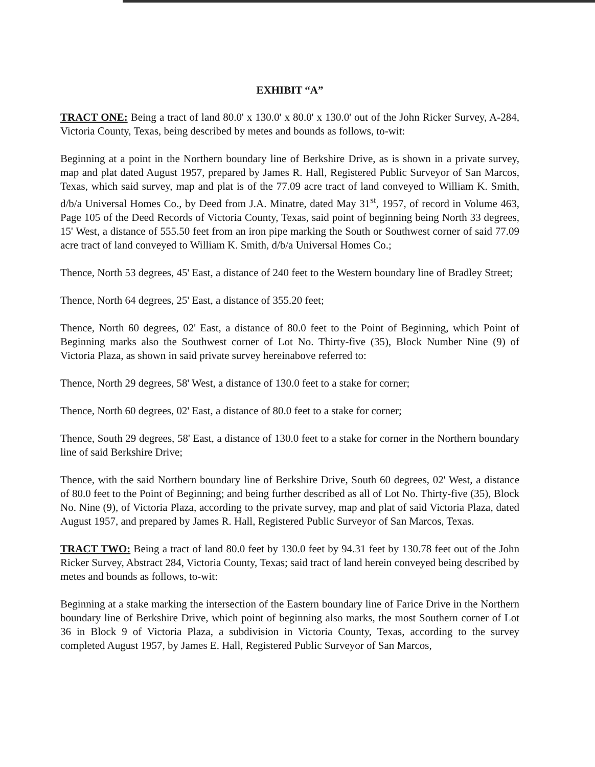EXHIBIT “A”
TRACT ONE: Being a tract of land 80.0' x 130.0' x 80.0' x 130.0' out of the John Ricker Survey, A-284, Victoria County, Texas, being described by metes and bounds as follows, to-wit:
Beginning at a point in the Northern boundary line of Berkshire Drive, as is shown in a private survey, map and plat dated August 1957, prepared by James R. Hall, Registered Public Surveyor of San Marcos, Texas, which said survey, map and plat is of the 77.09 acre tract of land conveyed to William K. Smith, d/b/a Universal Homes Co., by Deed from J.A. Minatre, dated May 31<sup>st</sup>, 1957, of record in Volume 463, Page 105 of the Deed Records of Victoria County, Texas, said point of beginning being North 33 degrees, 15' West, a distance of 555.50 feet from an iron pipe marking the South or Southwest corner of said 77.09 acre tract of land conveyed to William K. Smith, d/b/a Universal Homes Co.;
Thence, North 53 degrees, 45' East, a distance of 240 feet to the Western boundary line of Bradley Street;
Thence, North 64 degrees, 25' East, a distance of 355.20 feet;
Thence, North 60 degrees, 02' East, a distance of 80.0 feet to the Point of Beginning, which Point of Beginning marks also the Southwest corner of Lot No. Thirty-five (35), Block Number Nine (9) of Victoria Plaza, as shown in said private survey hereinabove referred to:
Thence, North 29 degrees, 58' West, a distance of 130.0 feet to a stake for corner;
Thence, North 60 degrees, 02' East, a distance of 80.0 feet to a stake for corner;
Thence, South 29 degrees, 58' East, a distance of 130.0 feet to a stake for corner in the Northern boundary line of said Berkshire Drive;
Thence, with the said Northern boundary line of Berkshire Drive, South 60 degrees, 02' West, a distance of 80.0 feet to the Point of Beginning; and being further described as all of Lot No. Thirty-five (35), Block No. Nine (9), of Victoria Plaza, according to the private survey, map and plat of said Victoria Plaza, dated August 1957, and prepared by James R. Hall, Registered Public Surveyor of San Marcos, Texas.
TRACT TWO: Being a tract of land 80.0 feet by 130.0 feet by 94.31 feet by 130.78 feet out of the John Ricker Survey, Abstract 284, Victoria County, Texas; said tract of land herein conveyed being described by metes and bounds as follows, to-wit:
Beginning at a stake marking the intersection of the Eastern boundary line of Farice Drive in the Northern boundary line of Berkshire Drive, which point of beginning also marks, the most Southern corner of Lot 36 in Block 9 of Victoria Plaza, a subdivision in Victoria County, Texas, according to the survey completed August 1957, by James E. Hall, Registered Public Surveyor of San Marcos,